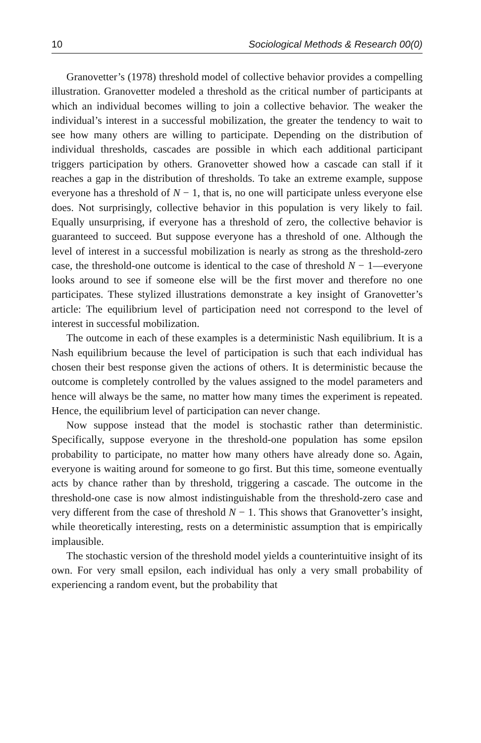10 Sociological Methods & Research 00(0)
Granovetter’s (1978) threshold model of collective behavior provides a compelling illustration. Granovetter modeled a threshold as the critical number of participants at which an individual becomes willing to join a collective behavior. The weaker the individual’s interest in a successful mobilization, the greater the tendency to wait to see how many others are willing to participate. Depending on the distribution of individual thresholds, cascades are possible in which each additional participant triggers participation by others. Granovetter showed how a cascade can stall if it reaches a gap in the distribution of thresholds. To take an extreme example, suppose everyone has a threshold of N − 1, that is, no one will participate unless everyone else does. Not surprisingly, collective behavior in this population is very likely to fail. Equally unsurprising, if everyone has a threshold of zero, the collective behavior is guaranteed to succeed. But suppose everyone has a threshold of one. Although the level of interest in a successful mobilization is nearly as strong as the threshold-zero case, the threshold-one outcome is identical to the case of threshold N − 1—everyone looks around to see if someone else will be the first mover and therefore no one participates. These stylized illustrations demonstrate a key insight of Granovetter’s article: The equilibrium level of participation need not correspond to the level of interest in successful mobilization.
The outcome in each of these examples is a deterministic Nash equilibrium. It is a Nash equilibrium because the level of participation is such that each individual has chosen their best response given the actions of others. It is deterministic because the outcome is completely controlled by the values assigned to the model parameters and hence will always be the same, no matter how many times the experiment is repeated. Hence, the equilibrium level of participation can never change.
Now suppose instead that the model is stochastic rather than deterministic. Specifically, suppose everyone in the threshold-one population has some epsilon probability to participate, no matter how many others have already done so. Again, everyone is waiting around for someone to go first. But this time, someone eventually acts by chance rather than by threshold, triggering a cascade. The outcome in the threshold-one case is now almost indistinguishable from the threshold-zero case and very different from the case of threshold N − 1. This shows that Granovetter’s insight, while theoretically interesting, rests on a deterministic assumption that is empirically implausible.
The stochastic version of the threshold model yields a counterintuitive insight of its own. For very small epsilon, each individual has only a very small probability of experiencing a random event, but the probability that